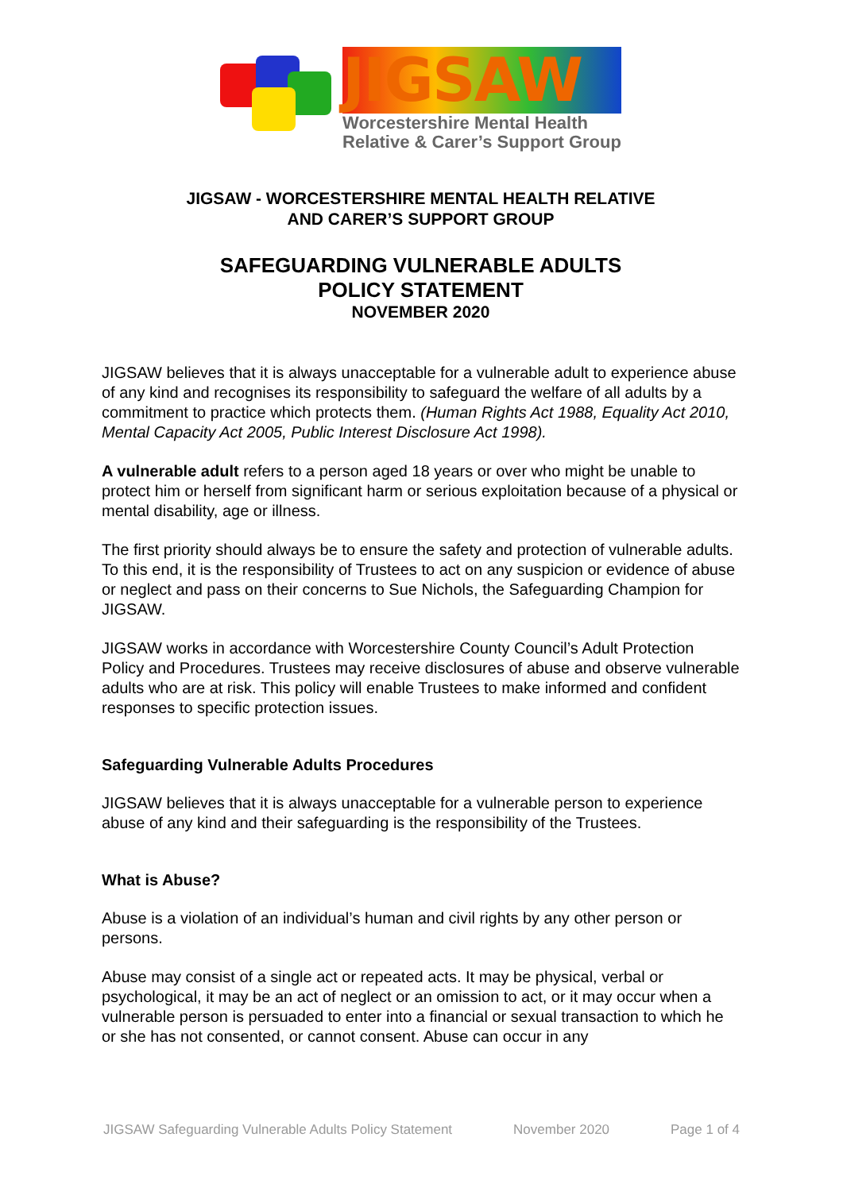JIGSAW
Worcestershire Mental Health
Relative & Carer’s Support Group
JIGSAW - WORCESTERSHIRE MENTAL HEALTH RELATIVE
AND CARER’S SUPPORT GROUP
SAFEGUARDING VULNERABLE ADULTS
POLICY STATEMENT
NOVEMBER 2020
JIGSAW believes that it is always unacceptable for a vulnerable adult to experience abuse of any kind and recognises its responsibility to safeguard the welfare of all adults by a commitment to practice which protects them. (Human Rights Act 1988, Equality Act 2010, Mental Capacity Act 2005, Public Interest Disclosure Act 1998).
A vulnerable adult refers to a person aged 18 years or over who might be unable to protect him or herself from significant harm or serious exploitation because of a physical or mental disability, age or illness.
The first priority should always be to ensure the safety and protection of vulnerable adults. To this end, it is the responsibility of Trustees to act on any suspicion or evidence of abuse or neglect and pass on their concerns to Sue Nichols, the Safeguarding Champion for JIGSAW.
JIGSAW works in accordance with Worcestershire County Council’s Adult Protection Policy and Procedures. Trustees may receive disclosures of abuse and observe vulnerable adults who are at risk. This policy will enable Trustees to make informed and confident responses to specific protection issues.
Safeguarding Vulnerable Adults Procedures
JIGSAW believes that it is always unacceptable for a vulnerable person to experience abuse of any kind and their safeguarding is the responsibility of the Trustees.
What is Abuse?
Abuse is a violation of an individual’s human and civil rights by any other person or persons.
Abuse may consist of a single act or repeated acts. It may be physical, verbal or psychological, it may be an act of neglect or an omission to act, or it may occur when a vulnerable person is persuaded to enter into a financial or sexual transaction to which he or she has not consented, or cannot consent. Abuse can occur in any
JIGSAW Safeguarding Vulnerable Adults Policy Statement November 2020 Page 1 of 4